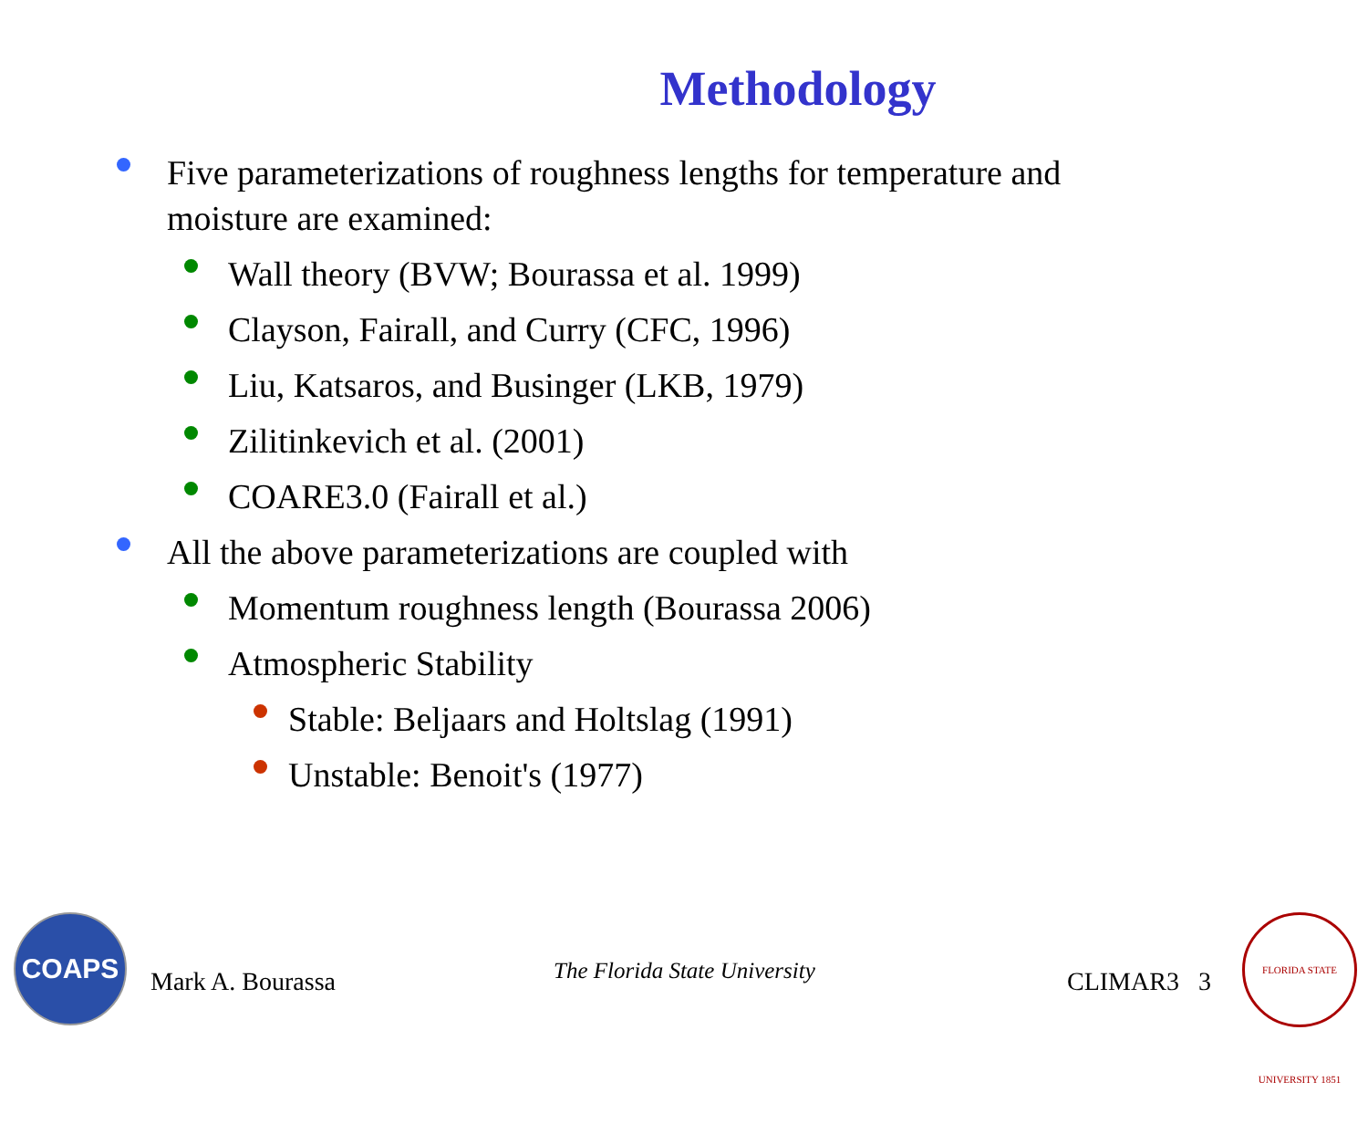Methodology
Five parameterizations of roughness lengths for temperature and moisture are examined:
Wall theory (BVW; Bourassa et al. 1999)
Clayson, Fairall, and Curry (CFC, 1996)
Liu, Katsaros, and Businger (LKB, 1979)
Zilitinkevich et al. (2001)
COARE3.0 (Fairall et al.)
All the above parameterizations are coupled with
Momentum roughness length (Bourassa 2006)
Atmospheric Stability
Stable: Beljaars and Holtslag (1991)
Unstable: Benoit's (1977)
COAPS
FLORIDA STATE UNIVERSITY 1851
Mark A. Bourassa The Florida State University CLIMAR3 3